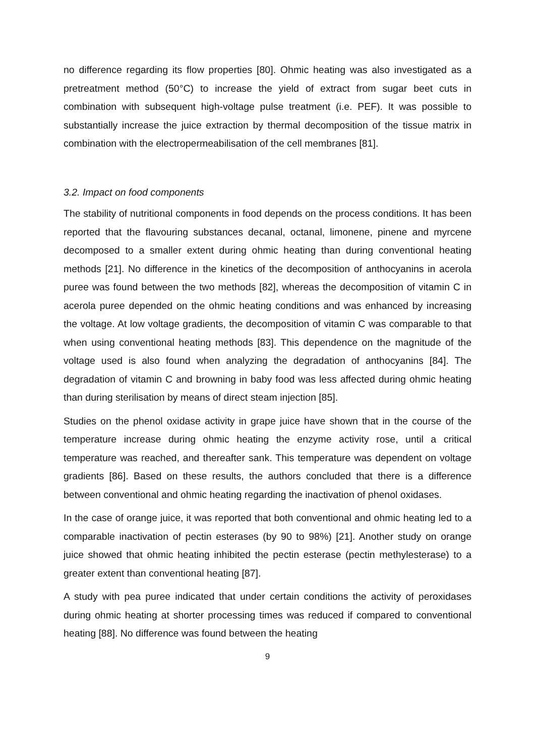no difference regarding its flow properties [80]. Ohmic heating was also investigated as a pretreatment method (50°C) to increase the yield of extract from sugar beet cuts in combination with subsequent high-voltage pulse treatment (i.e. PEF). It was possible to substantially increase the juice extraction by thermal decomposition of the tissue matrix in combination with the electropermeabilisation of the cell membranes [81].
3.2. Impact on food components
The stability of nutritional components in food depends on the process conditions. It has been reported that the flavouring substances decanal, octanal, limonene, pinene and myrcene decomposed to a smaller extent during ohmic heating than during conventional heating methods [21]. No difference in the kinetics of the decomposition of anthocyanins in acerola puree was found between the two methods [82], whereas the decomposition of vitamin C in acerola puree depended on the ohmic heating conditions and was enhanced by increasing the voltage. At low voltage gradients, the decomposition of vitamin C was comparable to that when using conventional heating methods [83]. This dependence on the magnitude of the voltage used is also found when analyzing the degradation of anthocyanins [84]. The degradation of vitamin C and browning in baby food was less affected during ohmic heating than during sterilisation by means of direct steam injection [85].
Studies on the phenol oxidase activity in grape juice have shown that in the course of the temperature increase during ohmic heating the enzyme activity rose, until a critical temperature was reached, and thereafter sank. This temperature was dependent on voltage gradients [86]. Based on these results, the authors concluded that there is a difference between conventional and ohmic heating regarding the inactivation of phenol oxidases.
In the case of orange juice, it was reported that both conventional and ohmic heating led to a comparable inactivation of pectin esterases (by 90 to 98%) [21]. Another study on orange juice showed that ohmic heating inhibited the pectin esterase (pectin methylesterase) to a greater extent than conventional heating [87].
A study with pea puree indicated that under certain conditions the activity of peroxidases during ohmic heating at shorter processing times was reduced if compared to conventional heating [88]. No difference was found between the heating
9